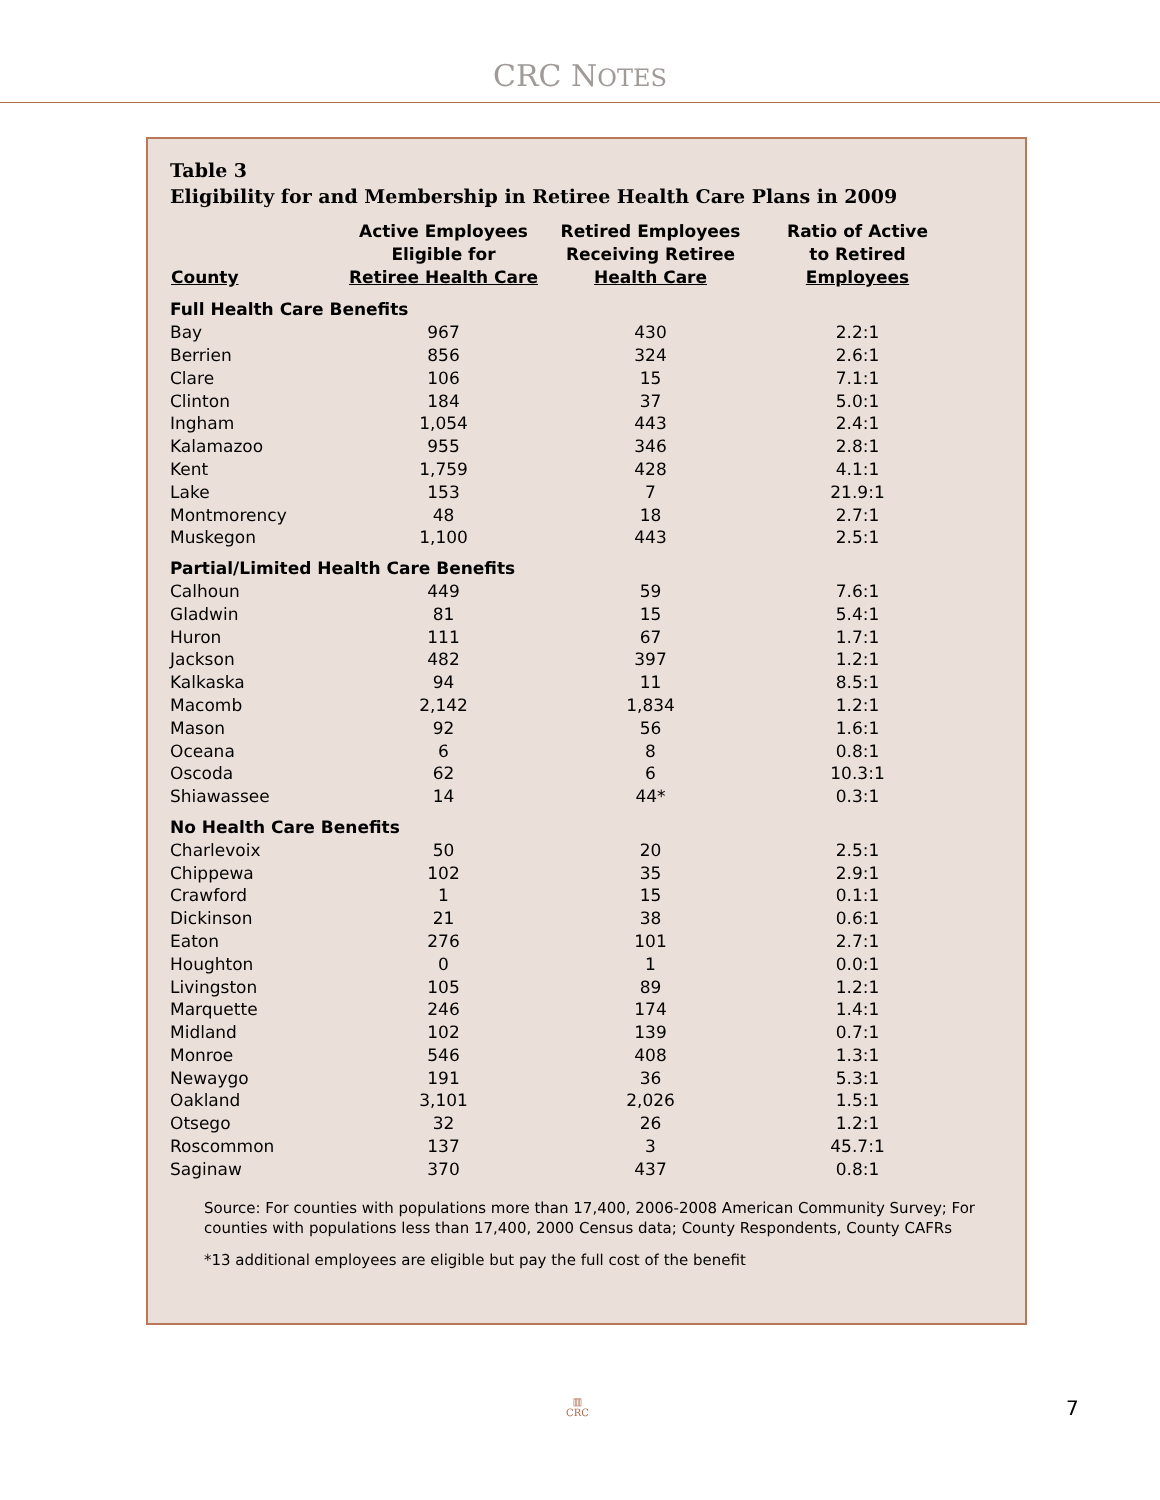CRC NOTES
Table 3
Eligibility for and Membership in Retiree Health Care Plans in 2009
| County | Active Employees Eligible for Retiree Health Care | Retired Employees Receiving Retiree Health Care | Ratio of Active to Retired Employees |
| --- | --- | --- | --- |
| Full Health Care Benefits | | | |
| Bay | 967 | 430 | 2.2:1 |
| Berrien | 856 | 324 | 2.6:1 |
| Clare | 106 | 15 | 7.1:1 |
| Clinton | 184 | 37 | 5.0:1 |
| Ingham | 1,054 | 443 | 2.4:1 |
| Kalamazoo | 955 | 346 | 2.8:1 |
| Kent | 1,759 | 428 | 4.1:1 |
| Lake | 153 | 7 | 21.9:1 |
| Montmorency | 48 | 18 | 2.7:1 |
| Muskegon | 1,100 | 443 | 2.5:1 |
| Partial/Limited Health Care Benefits | | | |
| Calhoun | 449 | 59 | 7.6:1 |
| Gladwin | 81 | 15 | 5.4:1 |
| Huron | 111 | 67 | 1.7:1 |
| Jackson | 482 | 397 | 1.2:1 |
| Kalkaska | 94 | 11 | 8.5:1 |
| Macomb | 2,142 | 1,834 | 1.2:1 |
| Mason | 92 | 56 | 1.6:1 |
| Oceana | 6 | 8 | 0.8:1 |
| Oscoda | 62 | 6 | 10.3:1 |
| Shiawassee | 14 | 44* | 0.3:1 |
| No Health Care Benefits | | | |
| Charlevoix | 50 | 20 | 2.5:1 |
| Chippewa | 102 | 35 | 2.9:1 |
| Crawford | 1 | 15 | 0.1:1 |
| Dickinson | 21 | 38 | 0.6:1 |
| Eaton | 276 | 101 | 2.7:1 |
| Houghton | 0 | 1 | 0.0:1 |
| Livingston | 105 | 89 | 1.2:1 |
| Marquette | 246 | 174 | 1.4:1 |
| Midland | 102 | 139 | 0.7:1 |
| Monroe | 546 | 408 | 1.3:1 |
| Newaygo | 191 | 36 | 5.3:1 |
| Oakland | 3,101 | 2,026 | 1.5:1 |
| Otsego | 32 | 26 | 1.2:1 |
| Roscommon | 137 | 3 | 45.7:1 |
| Saginaw | 370 | 437 | 0.8:1 |
Source: For counties with populations more than 17,400, 2006-2008 American Community Survey; For counties with populations less than 17,400, 2000 Census data; County Respondents, County CAFRs
*13 additional employees are eligible but pay the full cost of the benefit
▥
CRC
7